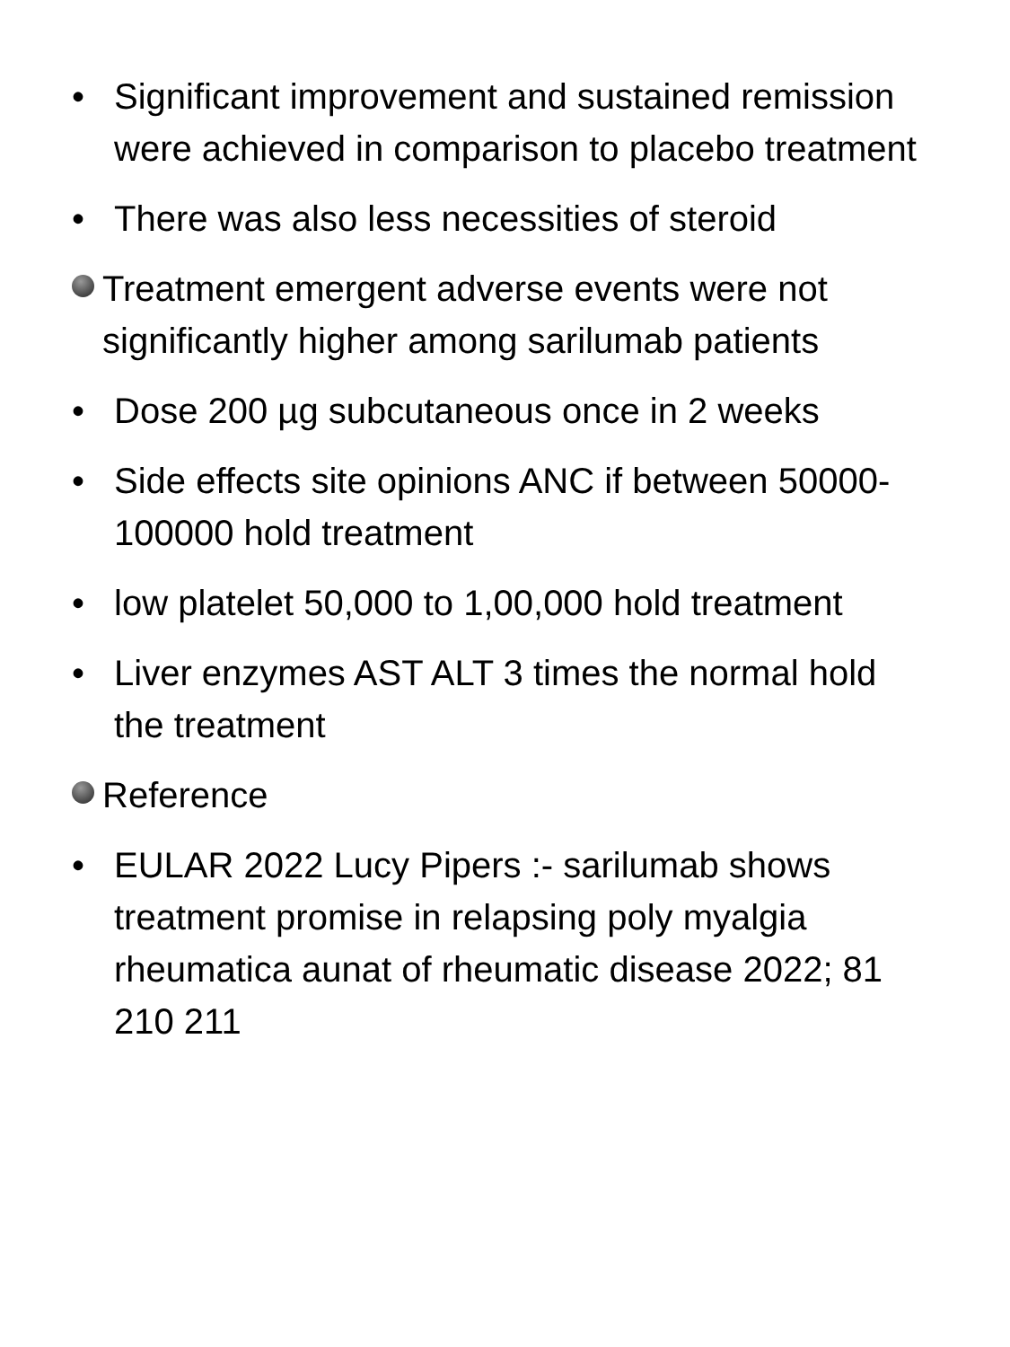• Significant improvement and sustained remission were achieved in comparison to placebo treatment
• There was also less necessities of steroid
Treatment emergent adverse events were not significantly higher among sarilumab patients
• Dose 200 µg subcutaneous once in 2 weeks
• Side effects site opinions ANC if between 50000-100000 hold treatment
• low platelet 50,000 to 1,00,000 hold treatment
• Liver enzymes AST ALT 3 times the normal hold the treatment
Reference
• EULAR 2022 Lucy Pipers :- sarilumab shows treatment promise in relapsing poly myalgia rheumatica aunat of rheumatic disease 2022; 81 210 211